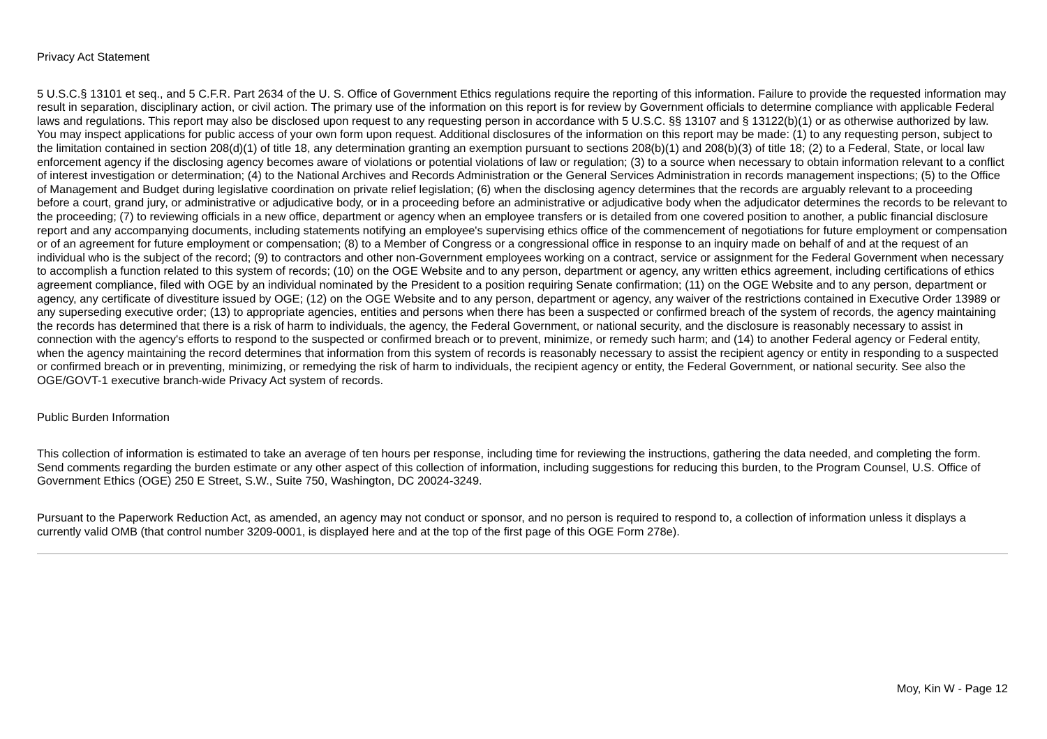Privacy Act Statement
5 U.S.C.§ 13101 et seq., and 5 C.F.R. Part 2634 of the U. S. Office of Government Ethics regulations require the reporting of this information. Failure to provide the requested information may result in separation, disciplinary action, or civil action. The primary use of the information on this report is for review by Government officials to determine compliance with applicable Federal laws and regulations. This report may also be disclosed upon request to any requesting person in accordance with 5 U.S.C. §§ 13107 and § 13122(b)(1) or as otherwise authorized by law. You may inspect applications for public access of your own form upon request. Additional disclosures of the information on this report may be made: (1) to any requesting person, subject to the limitation contained in section 208(d)(1) of title 18, any determination granting an exemption pursuant to sections 208(b)(1) and 208(b)(3) of title 18; (2) to a Federal, State, or local law enforcement agency if the disclosing agency becomes aware of violations or potential violations of law or regulation; (3) to a source when necessary to obtain information relevant to a conflict of interest investigation or determination; (4) to the National Archives and Records Administration or the General Services Administration in records management inspections; (5) to the Office of Management and Budget during legislative coordination on private relief legislation; (6) when the disclosing agency determines that the records are arguably relevant to a proceeding before a court, grand jury, or administrative or adjudicative body, or in a proceeding before an administrative or adjudicative body when the adjudicator determines the records to be relevant to the proceeding; (7) to reviewing officials in a new office, department or agency when an employee transfers or is detailed from one covered position to another, a public financial disclosure report and any accompanying documents, including statements notifying an employee's supervising ethics office of the commencement of negotiations for future employment or compensation or of an agreement for future employment or compensation; (8) to a Member of Congress or a congressional office in response to an inquiry made on behalf of and at the request of an individual who is the subject of the record; (9) to contractors and other non-Government employees working on a contract, service or assignment for the Federal Government when necessary to accomplish a function related to this system of records; (10) on the OGE Website and to any person, department or agency, any written ethics agreement, including certifications of ethics agreement compliance, filed with OGE by an individual nominated by the President to a position requiring Senate confirmation; (11) on the OGE Website and to any person, department or agency, any certificate of divestiture issued by OGE; (12) on the OGE Website and to any person, department or agency, any waiver of the restrictions contained in Executive Order 13989 or any superseding executive order; (13) to appropriate agencies, entities and persons when there has been a suspected or confirmed breach of the system of records, the agency maintaining the records has determined that there is a risk of harm to individuals, the agency, the Federal Government, or national security, and the disclosure is reasonably necessary to assist in connection with the agency's efforts to respond to the suspected or confirmed breach or to prevent, minimize, or remedy such harm; and (14) to another Federal agency or Federal entity, when the agency maintaining the record determines that information from this system of records is reasonably necessary to assist the recipient agency or entity in responding to a suspected or confirmed breach or in preventing, minimizing, or remedying the risk of harm to individuals, the recipient agency or entity, the Federal Government, or national security. See also the OGE/GOVT-1 executive branch-wide Privacy Act system of records.
Public Burden Information
This collection of information is estimated to take an average of ten hours per response, including time for reviewing the instructions, gathering the data needed, and completing the form. Send comments regarding the burden estimate or any other aspect of this collection of information, including suggestions for reducing this burden, to the Program Counsel, U.S. Office of Government Ethics (OGE) 250 E Street, S.W., Suite 750, Washington, DC 20024-3249.
Pursuant to the Paperwork Reduction Act, as amended, an agency may not conduct or sponsor, and no person is required to respond to, a collection of information unless it displays a currently valid OMB (that control number 3209-0001, is displayed here and at the top of the first page of this OGE Form 278e).
Moy, Kin W - Page 12